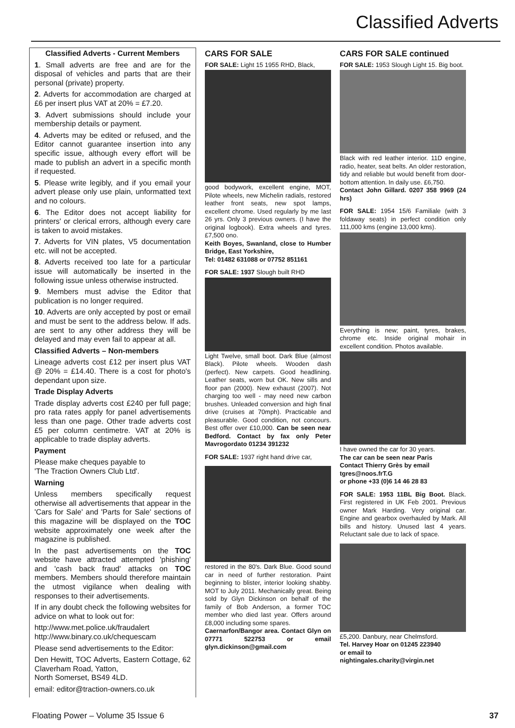Classified Adverts
Classified Adverts - Current Members
1. Small adverts are free and are for the disposal of vehicles and parts that are their personal (private) property.
2. Adverts for accommodation are charged at £6 per insert plus VAT at 20% = £7.20.
3. Advert submissions should include your membership details or payment.
4. Adverts may be edited or refused, and the Editor cannot guarantee insertion into any specific issue, although every effort will be made to publish an advert in a specific month if requested.
5. Please write legibly, and if you email your advert please only use plain, unformatted text and no colours.
6. The Editor does not accept liability for printers' or clerical errors, although every care is taken to avoid mistakes.
7. Adverts for VIN plates, V5 documentation etc. will not be accepted.
8. Adverts received too late for a particular issue will automatically be inserted in the following issue unless otherwise instructed.
9. Members must advise the Editor that publication is no longer required.
10. Adverts are only accepted by post or email and must be sent to the address below. If ads. are sent to any other address they will be delayed and may even fail to appear at all.
Classified Adverts – Non-members
Lineage adverts cost £12 per insert plus VAT @ 20% = £14.40. There is a cost for photo's dependant upon size.
Trade Display Adverts
Trade display adverts cost £240 per full page; pro rata rates apply for panel advertisements less than one page. Other trade adverts cost £5 per column centimetre. VAT at 20% is applicable to trade display adverts.
Payment
Please make cheques payable to
'The Traction Owners Club Ltd'.
Warning
Unless members specifically request otherwise all advertisements that appear in the 'Cars for Sale' and 'Parts for Sale' sections of this magazine will be displayed on the TOC website approximately one week after the magazine is published.
In the past advertisements on the TOC website have attracted attempted 'phishing' and 'cash back fraud' attacks on TOC members. Members should therefore maintain the utmost vigilance when dealing with responses to their advertisements.
If in any doubt check the following websites for advice on what to look out for:
http://www.met.police.uk/fraudalert
http://www.binary.co.uk/chequescam
Please send advertisements to the Editor:
Den Hewitt, TOC Adverts, Eastern Cottage, 62 Claverham Road, Yatton,
North Somerset, BS49 4LD.
email: editor@traction-owners.co.uk
CARS FOR SALE
FOR SALE: Light 15 1955 RHD, Black,
good bodywork, excellent engine, MOT, Pilote wheels, new Michelin radials, restored leather front seats, new spot lamps, excellent chrome. Used regularly by me last 26 yrs. Only 3 previous owners. (I have the original logbook). Extra wheels and tyres. £7,500 ono.
Keith Boyes, Swanland, close to Humber Bridge, East Yorkshire,
Tel: 01482 631088 or 07752 851161
FOR SALE: 1937 Slough built RHD
Light Twelve, small boot. Dark Blue (almost Black). Pilote wheels. Wooden dash (perfect). New carpets. Good headlining. Leather seats, worn but OK. New sills and floor pan (2000). New exhaust (2007). Not charging too well - may need new carbon brushes. Unleaded conversion and high final drive (cruises at 70mph). Practicable and pleasurable. Good condition, not concours. Best offer over £10,000. Can be seen near Bedford. Contact by fax only Peter Mavrogordato 01234 391232
FOR SALE: 1937 right hand drive car,
restored in the 80's. Dark Blue. Good sound car in need of further restoration. Paint beginning to blister, interior looking shabby. MOT to July 2011. Mechanically great. Being sold by Glyn Dickinson on behalf of the family of Bob Anderson, a former TOC member who died last year. Offers around £8,000 including some spares.
Caernarfon/Bangor area. Contact Glyn on 07771 522753 or email glyn.dickinson@gmail.com
CARS FOR SALE continued
FOR SALE: 1953 Slough Light 15. Big boot.
Black with red leather interior. 11D engine, radio, heater, seat belts. An older restoration, tidy and reliable but would benefit from door-bottom attention. In daily use. £6,750.
Contact John Gillard. 0207 358 9969 (24 hrs)
FOR SALE: 1954 15/6 Familiale (with 3 foldaway seats) in perfect condition only 111,000 kms (engine 13,000 kms).
Everything is new; paint, tyres, brakes, chrome etc. Inside original mohair in excellent condition. Photos available.
I have owned the car for 30 years.
The car can be seen near Paris
Contact Thierry Grès by email
tgres@noos.frT.G
or phone +33 (0)6 14 46 28 83
FOR SALE: 1953 11BL Big Boot. Black. First registered in UK Feb 2001. Previous owner Mark Harding. Very original car. Engine and gearbox overhauled by Mark. All bills and history. Unused last 4 years. Reluctant sale due to lack of space.
£5,200. Danbury, near Chelmsford.
Tel. Harvey Hoar on 01245 223940
or email to
nightingales.charity@virgin.net
Floating Power – Volume 35 Issue 6 37